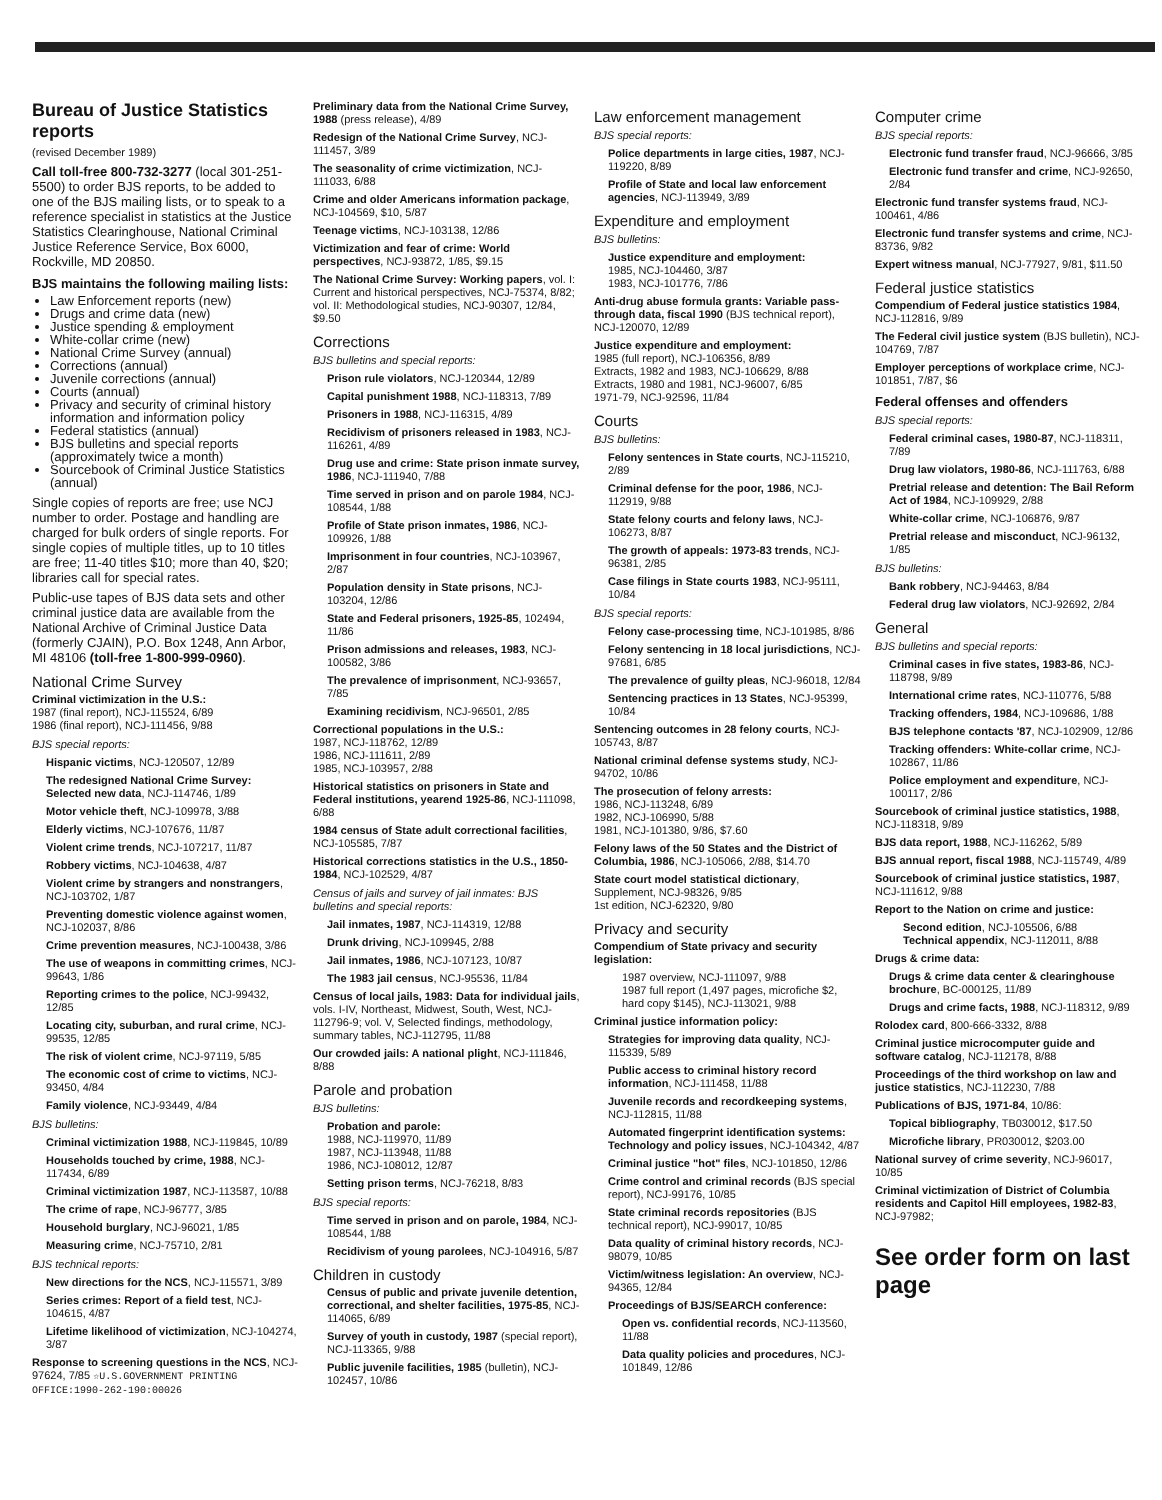Bureau of Justice Statistics reports
(revised December 1989)
Call toll-free 800-732-3277 (local 301-251-5500) to order BJS reports, to be added to one of the BJS mailing lists, or to speak to a reference specialist in statistics at the Justice Statistics Clearinghouse, National Criminal Justice Reference Service, Box 6000, Rockville, MD 20850.
BJS maintains the following mailing lists:
Law Enforcement reports (new)
Drugs and crime data (new)
Justice spending & employment
White-collar crime (new)
National Crime Survey (annual)
Corrections (annual)
Juvenile corrections (annual)
Courts (annual)
Privacy and security of criminal history information and information policy
Federal statistics (annual)
BJS bulletins and special reports (approximately twice a month)
Sourcebook of Criminal Justice Statistics (annual)
Single copies of reports are free; use NCJ number to order. Postage and handling are charged for bulk orders of single reports. For single copies of multiple titles, up to 10 titles are free; 11-40 titles $10; more than 40, $20; libraries call for special rates.
Public-use tapes of BJS data sets and other criminal justice data are available from the National Archive of Criminal Justice Data (formerly CJAIN), P.O. Box 1248, Ann Arbor, MI 48106 (toll-free 1-800-999-0960).
National Crime Survey
Criminal victimization in the U.S.:
1987 (final report), NCJ-115524, 6/89
1986 (final report), NCJ-111456, 9/88
BJS special reports:
Hispanic victims, NCJ-120507, 12/89
The redesigned National Crime Survey: Selected new data, NCJ-114746, 1/89
Motor vehicle theft, NCJ-109978, 3/88
Elderly victims, NCJ-107676, 11/87
Violent crime trends, NCJ-107217, 11/87
Robbery victims, NCJ-104638, 4/87
Violent crime by strangers and nonstrangers, NCJ-103702, 1/87
Preventing domestic violence against women, NCJ-102037, 8/86
Crime prevention measures, NCJ-100438, 3/86
The use of weapons in committing crimes, NCJ-99643, 1/86
Reporting crimes to the police, NCJ-99432, 12/85
Locating city, suburban, and rural crime, NCJ-99535, 12/85
The risk of violent crime, NCJ-97119, 5/85
The economic cost of crime to victims, NCJ-93450, 4/84
Family violence, NCJ-93449, 4/84
BJS bulletins:
Criminal victimization 1988, NCJ-119845, 10/89
Households touched by crime, 1988, NCJ-117434, 6/89
Criminal victimization 1987, NCJ-113587, 10/88
The crime of rape, NCJ-96777, 3/85
Household burglary, NCJ-96021, 1/85
Measuring crime, NCJ-75710, 2/81
BJS technical reports:
New directions for the NCS, NCJ-115571, 3/89
Series crimes: Report of a field test, NCJ-104615, 4/87
Lifetime likelihood of victimization, NCJ-104274, 3/87
Response to screening questions in the NCS, NCJ-97624, 7/85 ☆U.S.GOVERNMENT PRINTING OFFICE:1990-262-190:00026
Preliminary data from the National Crime Survey, 1988 (press release), 4/89
Redesign of the National Crime Survey, NCJ-111457, 3/89
The seasonality of crime victimization, NCJ-111033, 6/88
Crime and older Americans information package, NCJ-104569, $10, 5/87
Teenage victims, NCJ-103138, 12/86
Victimization and fear of crime: World perspectives, NCJ-93872, 1/85, $9.15
The National Crime Survey: Working papers, vol. I: Current and historical perspectives, NCJ-75374, 8/82; vol. II: Methodological studies, NCJ-90307, 12/84, $9.50
Corrections
BJS bulletins and special reports:
Prison rule violators, NCJ-120344, 12/89
Capital punishment 1988, NCJ-118313, 7/89
Prisoners in 1988, NCJ-116315, 4/89
Recidivism of prisoners released in 1983, NCJ-116261, 4/89
Drug use and crime: State prison inmate survey, 1986, NCJ-111940, 7/88
Time served in prison and on parole 1984, NCJ-108544, 1/88
Profile of State prison inmates, 1986, NCJ-109926, 1/88
Imprisonment in four countries, NCJ-103967, 2/87
Population density in State prisons, NCJ-103204, 12/86
State and Federal prisoners, 1925-85, 102494, 11/86
Prison admissions and releases, 1983, NCJ-100582, 3/86
The prevalence of imprisonment, NCJ-93657, 7/85
Examining recidivism, NCJ-96501, 2/85
Correctional populations in the U.S.:
1987, NCJ-118762, 12/89
1986, NCJ-111611, 2/89
1985, NCJ-103957, 2/88
Historical statistics on prisoners in State and Federal institutions, yearend 1925-86, NCJ-111098, 6/88
1984 census of State adult correctional facilities, NCJ-105585, 7/87
Historical corrections statistics in the U.S., 1850-1984, NCJ-102529, 4/87
Census of jails and survey of jail inmates: BJS bulletins and special reports:
Jail inmates, 1987, NCJ-114319, 12/88
Drunk driving, NCJ-109945, 2/88
Jail inmates, 1986, NCJ-107123, 10/87
The 1983 jail census, NCJ-95536, 11/84
Census of local jails, 1983: Data for individual jails, vols. I-IV, Northeast, Midwest, South, West, NCJ-112796-9; vol. V, Selected findings, methodology, summary tables, NCJ-112795, 11/88
Our crowded jails: A national plight, NCJ-111846, 8/88
Parole and probation
BJS bulletins:
Probation and parole:
1988, NCJ-119970, 11/89
1987, NCJ-113948, 11/88
1986, NCJ-108012, 12/87
Setting prison terms, NCJ-76218, 8/83
BJS special reports:
Time served in prison and on parole, 1984, NCJ-108544, 1/88
Recidivism of young parolees, NCJ-104916, 5/87
Children in custody
Census of public and private juvenile detention, correctional, and shelter facilities, 1975-85, NCJ-114065, 6/89
Survey of youth in custody, 1987 (special report), NCJ-113365, 9/88
Public juvenile facilities, 1985 (bulletin), NCJ-102457, 10/86
Law enforcement management
BJS special reports:
Police departments in large cities, 1987, NCJ-119220, 8/89
Profile of State and local law enforcement agencies, NCJ-113949, 3/89
Expenditure and employment
BJS bulletins:
Justice expenditure and employment:
1985, NCJ-104460, 3/87
1983, NCJ-101776, 7/86
Anti-drug abuse formula grants: Variable pass-through data, fiscal 1990 (BJS technical report), NCJ-120070, 12/89
Justice expenditure and employment:
1985 (full report), NCJ-106356, 8/89
Extracts, 1982 and 1983, NCJ-106629, 8/88
Extracts, 1980 and 1981, NCJ-96007, 6/85
1971-79, NCJ-92596, 11/84
Courts
BJS bulletins:
Felony sentences in State courts, NCJ-115210, 2/89
Criminal defense for the poor, 1986, NCJ-112919, 9/88
State felony courts and felony laws, NCJ-106273, 8/87
The growth of appeals: 1973-83 trends, NCJ-96381, 2/85
Case filings in State courts 1983, NCJ-95111, 10/84
BJS special reports:
Felony case-processing time, NCJ-101985, 8/86
Felony sentencing in 18 local jurisdictions, NCJ-97681, 6/85
The prevalence of guilty pleas, NCJ-96018, 12/84
Sentencing practices in 13 States, NCJ-95399, 10/84
Sentencing outcomes in 28 felony courts, NCJ-105743, 8/87
National criminal defense systems study, NCJ-94702, 10/86
The prosecution of felony arrests:
1986, NCJ-113248, 6/89
1982, NCJ-106990, 5/88
1981, NCJ-101380, 9/86, $7.60
Felony laws of the 50 States and the District of Columbia, 1986, NCJ-105066, 2/88, $14.70
State court model statistical dictionary, Supplement, NCJ-98326, 9/85
1st edition, NCJ-62320, 9/80
Privacy and security
Compendium of State privacy and security legislation:
1987 overview, NCJ-111097, 9/88
1987 full report (1,497 pages, microfiche $2, hard copy $145), NCJ-113021, 9/88
Criminal justice information policy:
Strategies for improving data quality, NCJ-115339, 5/89
Public access to criminal history record information, NCJ-111458, 11/88
Juvenile records and recordkeeping systems, NCJ-112815, 11/88
Automated fingerprint identification systems: Technology and policy issues, NCJ-104342, 4/87
Criminal justice "hot" files, NCJ-101850, 12/86
Crime control and criminal records (BJS special report), NCJ-99176, 10/85
State criminal records repositories (BJS technical report), NCJ-99017, 10/85
Data quality of criminal history records, NCJ-98079, 10/85
Victim/witness legislation: An overview, NCJ-94365, 12/84
Proceedings of BJS/SEARCH conference:
Open vs. confidential records, NCJ-113560, 11/88
Data quality policies and procedures, NCJ-101849, 12/86
Computer crime
BJS special reports:
Electronic fund transfer fraud, NCJ-96666, 3/85
Electronic fund transfer and crime, NCJ-92650, 2/84
Electronic fund transfer systems fraud, NCJ-100461, 4/86
Electronic fund transfer systems and crime, NCJ-83736, 9/82
Expert witness manual, NCJ-77927, 9/81, $11.50
Federal justice statistics
Compendium of Federal justice statistics 1984, NCJ-112816, 9/89
The Federal civil justice system (BJS bulletin), NCJ-104769, 7/87
Employer perceptions of workplace crime, NCJ-101851, 7/87, $6
Federal offenses and offenders
BJS special reports:
Federal criminal cases, 1980-87, NCJ-118311, 7/89
Drug law violators, 1980-86, NCJ-111763, 6/88
Pretrial release and detention: The Bail Reform Act of 1984, NCJ-109929, 2/88
White-collar crime, NCJ-106876, 9/87
Pretrial release and misconduct, NCJ-96132, 1/85
BJS bulletins:
Bank robbery, NCJ-94463, 8/84
Federal drug law violators, NCJ-92692, 2/84
General
BJS bulletins and special reports:
Criminal cases in five states, 1983-86, NCJ-118798, 9/89
International crime rates, NCJ-110776, 5/88
Tracking offenders, 1984, NCJ-109686, 1/88
BJS telephone contacts '87, NCJ-102909, 12/86
Tracking offenders: White-collar crime, NCJ-102867, 11/86
Police employment and expenditure, NCJ-100117, 2/86
Sourcebook of criminal justice statistics, 1988, NCJ-118318, 9/89
BJS data report, 1988, NCJ-116262, 5/89
BJS annual report, fiscal 1988, NCJ-115749, 4/89
Sourcebook of criminal justice statistics, 1987, NCJ-111612, 9/88
Report to the Nation on crime and justice:
Second edition, NCJ-105506, 6/88
Technical appendix, NCJ-112011, 8/88
Drugs & crime data:
Drugs & crime data center & clearinghouse brochure, BC-000125, 11/89
Drugs and crime facts, 1988, NCJ-118312, 9/89
Rolodex card, 800-666-3332, 8/88
Criminal justice microcomputer guide and software catalog, NCJ-112178, 8/88
Proceedings of the third workshop on law and justice statistics, NCJ-112230, 7/88
Publications of BJS, 1971-84, 10/86:
Topical bibliography, TB030012, $17.50
Microfiche library, PR030012, $203.00
National survey of crime severity, NCJ-96017, 10/85
Criminal victimization of District of Columbia residents and Capitol Hill employees, 1982-83, NCJ-97982;
See order form on last page